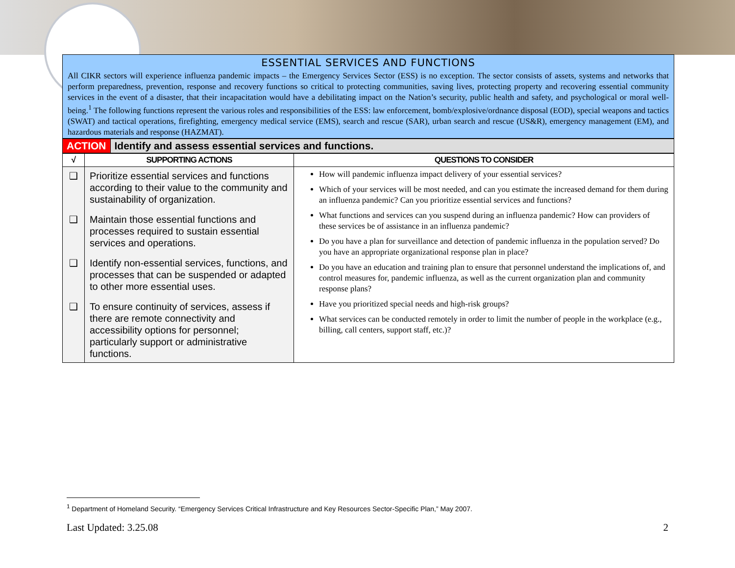ESSENTIAL SERVICES AND FUNCTIONS
All CIKR sectors will experience influenza pandemic impacts – the Emergency Services Sector (ESS) is no exception. The sector consists of assets, systems and networks that perform preparedness, prevention, response and recovery functions so critical to protecting communities, saving lives, protecting property and recovering essential community services in the event of a disaster, that their incapacitation would have a debilitating impact on the Nation’s security, public health and safety, and psychological or moral well-being.<sup>1</sup> The following functions represent the various roles and responsibilities of the ESS: law enforcement, bomb/explosive/ordnance disposal (EOD), special weapons and tactics (SWAT) and tactical operations, firefighting, emergency medical service (EMS), search and rescue (SAR), urban search and rescue (US&R), emergency management (EM), and hazardous materials and response (HAZMAT).
| ACTION | Identify and assess essential services and functions. |
| √ | SUPPORTING ACTIONS | QUESTIONS TO CONSIDER |
| --- | --- | --- |
| ❑ ❑ ❑ ❑ | Prioritize essential services and functions according to their value to the community and sustainability of organization. Maintain those essential functions and processes required to sustain essential services and operations. Identify non-essential services, functions, and processes that can be suspended or adapted to other more essential uses. To ensure continuity of services, assess if there are remote connectivity and accessibility options for personnel; particularly support or administrative functions. | How will pandemic influenza impact delivery of your essential services? Which of your services will be most needed, and can you estimate the increased demand for them during an influenza pandemic? Can you prioritize essential services and functions? What functions and services can you suspend during an influenza pandemic? How can providers of these services be of assistance in an influenza pandemic? Do you have a plan for surveillance and detection of pandemic influenza in the population served? Do you have an appropriate organizational response plan in place? Do you have an education and training plan to ensure that personnel understand the implications of, and control measures for, pandemic influenza, as well as the current organization plan and community response plans? Have you prioritized special needs and high-risk groups? What services can be conducted remotely in order to limit the number of people in the workplace (e.g., billing, call centers, support staff, etc.)? |
<sup>1</sup> Department of Homeland Security. “Emergency Services Critical Infrastructure and Key Resources Sector-Specific Plan,” May 2007.
Last Updated: 3.25.08 2